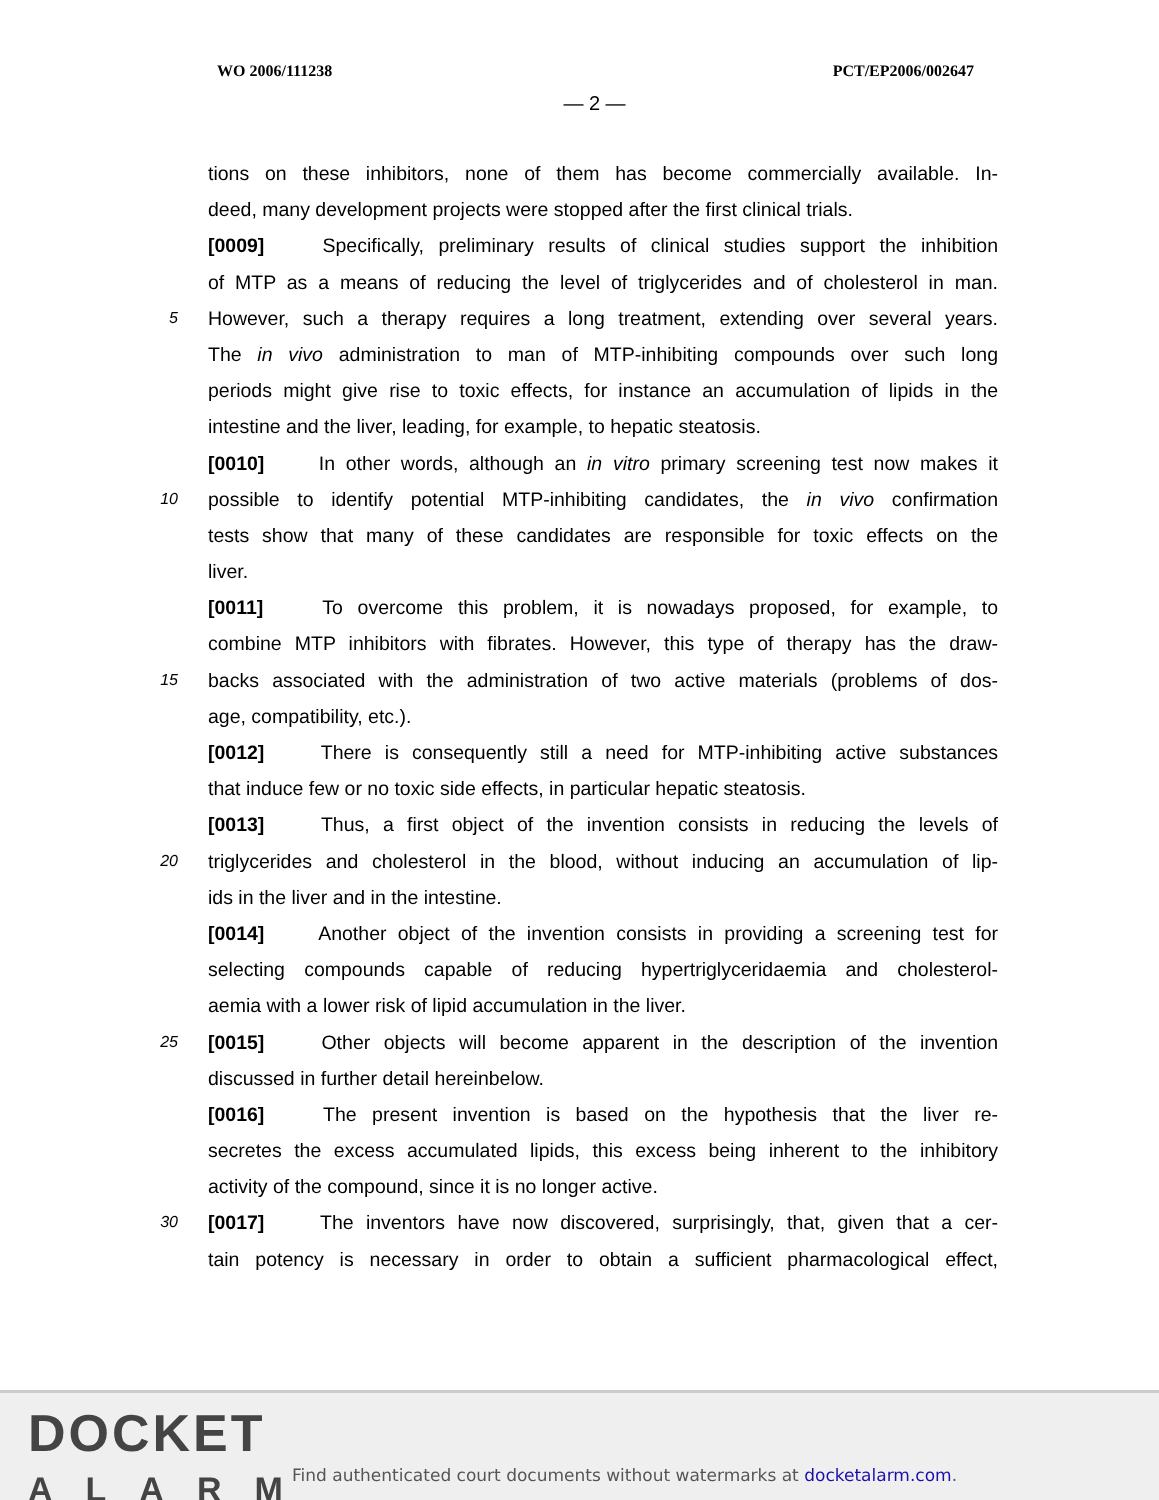WO 2006/111238 PCT/EP2006/002647
— 2 —
tions on these inhibitors, none of them has become commercially available. In-
deed, many development projects were stopped after the first clinical trials.
[0009] Specifically, preliminary results of clinical studies support the inhibition
of MTP as a means of reducing the level of triglycerides and of cholesterol in man.
5 However, such a therapy requires a long treatment, extending over several years.
The in vivo administration to man of MTP-inhibiting compounds over such long
periods might give rise to toxic effects, for instance an accumulation of lipids in the
intestine and the liver, leading, for example, to hepatic steatosis.
[0010] In other words, although an in vitro primary screening test now makes it
10 possible to identify potential MTP-inhibiting candidates, the in vivo confirmation
tests show that many of these candidates are responsible for toxic effects on the
liver.
[0011] To overcome this problem, it is nowadays proposed, for example, to
combine MTP inhibitors with fibrates. However, this type of therapy has the draw-
15 backs associated with the administration of two active materials (problems of dos-
age, compatibility, etc.).
[0012] There is consequently still a need for MTP-inhibiting active substances
that induce few or no toxic side effects, in particular hepatic steatosis.
[0013] Thus, a first object of the invention consists in reducing the levels of
20 triglycerides and cholesterol in the blood, without inducing an accumulation of lip-
ids in the liver and in the intestine.
[0014] Another object of the invention consists in providing a screening test for
selecting compounds capable of reducing hypertriglyceridaemia and cholesterol-
aemia with a lower risk of lipid accumulation in the liver.
25 [0015] Other objects will become apparent in the description of the invention
discussed in further detail hereinbelow.
[0016] The present invention is based on the hypothesis that the liver re-
secretes the excess accumulated lipids, this excess being inherent to the inhibitory
activity of the compound, since it is no longer active.
30 [0017] The inventors have now discovered, surprisingly, that, given that a cer-
tain potency is necessary in order to obtain a sufficient pharmacological effect,
DOCKET
ALARM
Find authenticated court documents without watermarks at docketalarm.com.